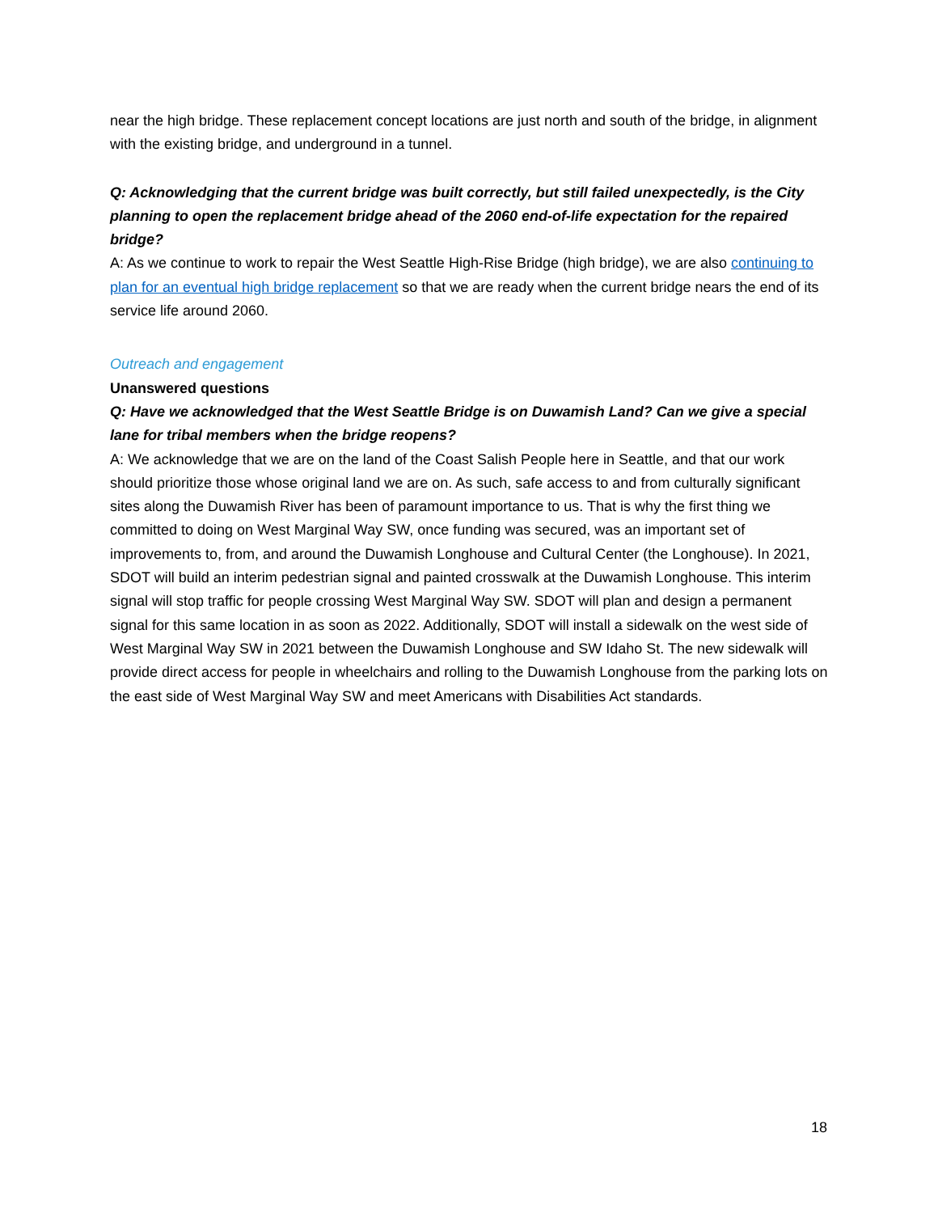near the high bridge. These replacement concept locations are just north and south of the bridge, in alignment with the existing bridge, and underground in a tunnel.
Q: Acknowledging that the current bridge was built correctly, but still failed unexpectedly, is the City planning to open the replacement bridge ahead of the 2060 end-of-life expectation for the repaired bridge?
A: As we continue to work to repair the West Seattle High-Rise Bridge (high bridge), we are also continuing to plan for an eventual high bridge replacement so that we are ready when the current bridge nears the end of its service life around 2060.
Outreach and engagement
Unanswered questions
Q: Have we acknowledged that the West Seattle Bridge is on Duwamish Land? Can we give a special lane for tribal members when the bridge reopens?
A: We acknowledge that we are on the land of the Coast Salish People here in Seattle, and that our work should prioritize those whose original land we are on. As such, safe access to and from culturally significant sites along the Duwamish River has been of paramount importance to us. That is why the first thing we committed to doing on West Marginal Way SW, once funding was secured, was an important set of improvements to, from, and around the Duwamish Longhouse and Cultural Center (the Longhouse). In 2021, SDOT will build an interim pedestrian signal and painted crosswalk at the Duwamish Longhouse. This interim signal will stop traffic for people crossing West Marginal Way SW. SDOT will plan and design a permanent signal for this same location in as soon as 2022. Additionally, SDOT will install a sidewalk on the west side of West Marginal Way SW in 2021 between the Duwamish Longhouse and SW Idaho St. The new sidewalk will provide direct access for people in wheelchairs and rolling to the Duwamish Longhouse from the parking lots on the east side of West Marginal Way SW and meet Americans with Disabilities Act standards.
18